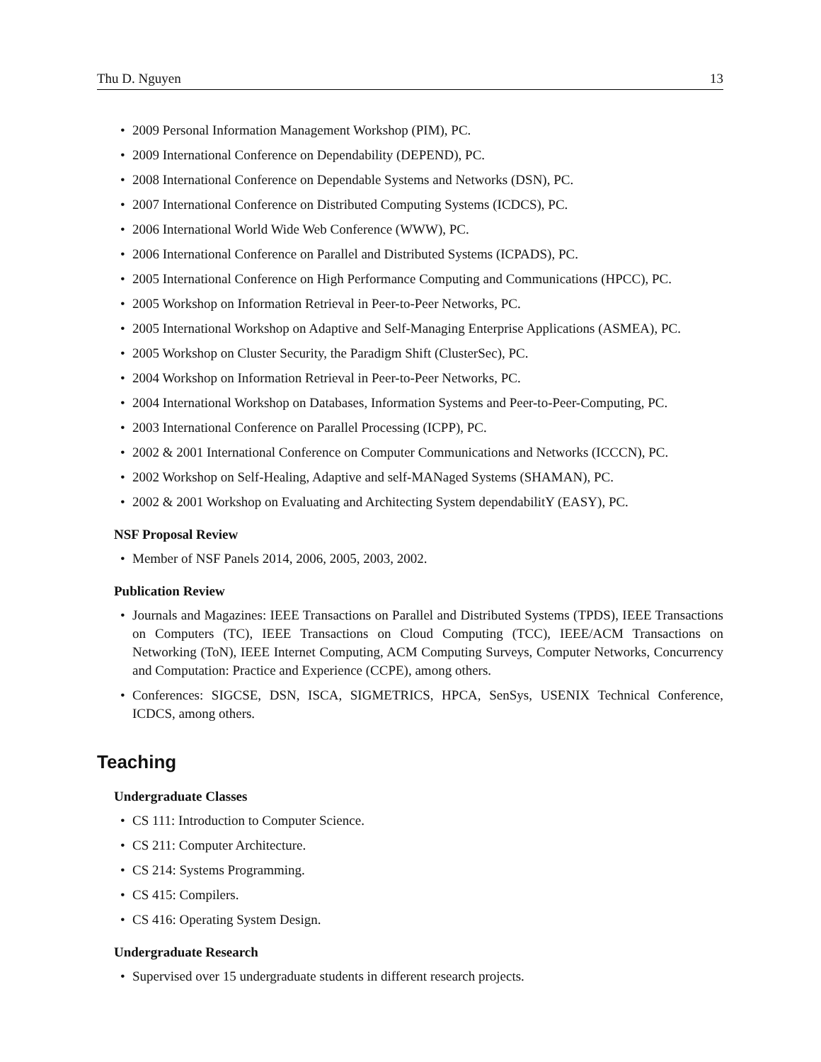Thu D. Nguyen 13
2009 Personal Information Management Workshop (PIM), PC.
2009 International Conference on Dependability (DEPEND), PC.
2008 International Conference on Dependable Systems and Networks (DSN), PC.
2007 International Conference on Distributed Computing Systems (ICDCS), PC.
2006 International World Wide Web Conference (WWW), PC.
2006 International Conference on Parallel and Distributed Systems (ICPADS), PC.
2005 International Conference on High Performance Computing and Communications (HPCC), PC.
2005 Workshop on Information Retrieval in Peer-to-Peer Networks, PC.
2005 International Workshop on Adaptive and Self-Managing Enterprise Applications (ASMEA), PC.
2005 Workshop on Cluster Security, the Paradigm Shift (ClusterSec), PC.
2004 Workshop on Information Retrieval in Peer-to-Peer Networks, PC.
2004 International Workshop on Databases, Information Systems and Peer-to-Peer-Computing, PC.
2003 International Conference on Parallel Processing (ICPP), PC.
2002 & 2001 International Conference on Computer Communications and Networks (ICCCN), PC.
2002 Workshop on Self-Healing, Adaptive and self-MANaged Systems (SHAMAN), PC.
2002 & 2001 Workshop on Evaluating and Architecting System dependabilitY (EASY), PC.
NSF Proposal Review
Member of NSF Panels 2014, 2006, 2005, 2003, 2002.
Publication Review
Journals and Magazines: IEEE Transactions on Parallel and Distributed Systems (TPDS), IEEE Transactions on Computers (TC), IEEE Transactions on Cloud Computing (TCC), IEEE/ACM Transactions on Networking (ToN), IEEE Internet Computing, ACM Computing Surveys, Computer Networks, Concurrency and Computation: Practice and Experience (CCPE), among others.
Conferences: SIGCSE, DSN, ISCA, SIGMETRICS, HPCA, SenSys, USENIX Technical Conference, ICDCS, among others.
Teaching
Undergraduate Classes
CS 111: Introduction to Computer Science.
CS 211: Computer Architecture.
CS 214: Systems Programming.
CS 415: Compilers.
CS 416: Operating System Design.
Undergraduate Research
Supervised over 15 undergraduate students in different research projects.